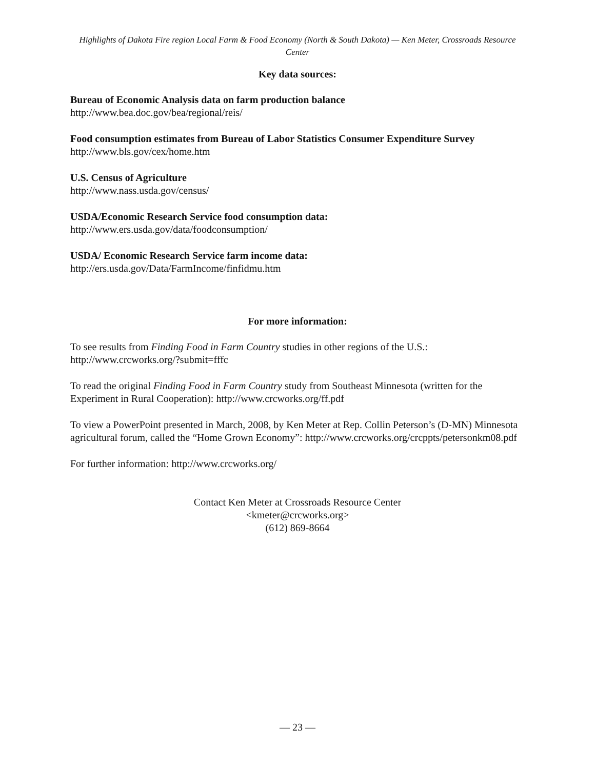Highlights of Dakota Fire region Local Farm & Food Economy (North & South Dakota) — Ken Meter, Crossroads Resource Center
Key data sources:
Bureau of Economic Analysis data on farm production balance
http://www.bea.doc.gov/bea/regional/reis/
Food consumption estimates from Bureau of Labor Statistics Consumer Expenditure Survey
http://www.bls.gov/cex/home.htm
U.S. Census of Agriculture
http://www.nass.usda.gov/census/
USDA/Economic Research Service food consumption data:
http://www.ers.usda.gov/data/foodconsumption/
USDA/ Economic Research Service farm income data:
http://ers.usda.gov/Data/FarmIncome/finfidmu.htm
For more information:
To see results from Finding Food in Farm Country studies in other regions of the U.S.: http://www.crcworks.org/?submit=fffc
To read the original Finding Food in Farm Country study from Southeast Minnesota (written for the Experiment in Rural Cooperation): http://www.crcworks.org/ff.pdf
To view a PowerPoint presented in March, 2008, by Ken Meter at Rep. Collin Peterson’s (D-MN) Minnesota agricultural forum, called the “Home Grown Economy”: http://www.crcworks.org/crcppts/petersonkm08.pdf
For further information: http://www.crcworks.org/
Contact Ken Meter at Crossroads Resource Center
<kmeter@crcworks.org>
(612) 869-8664
— 23 —